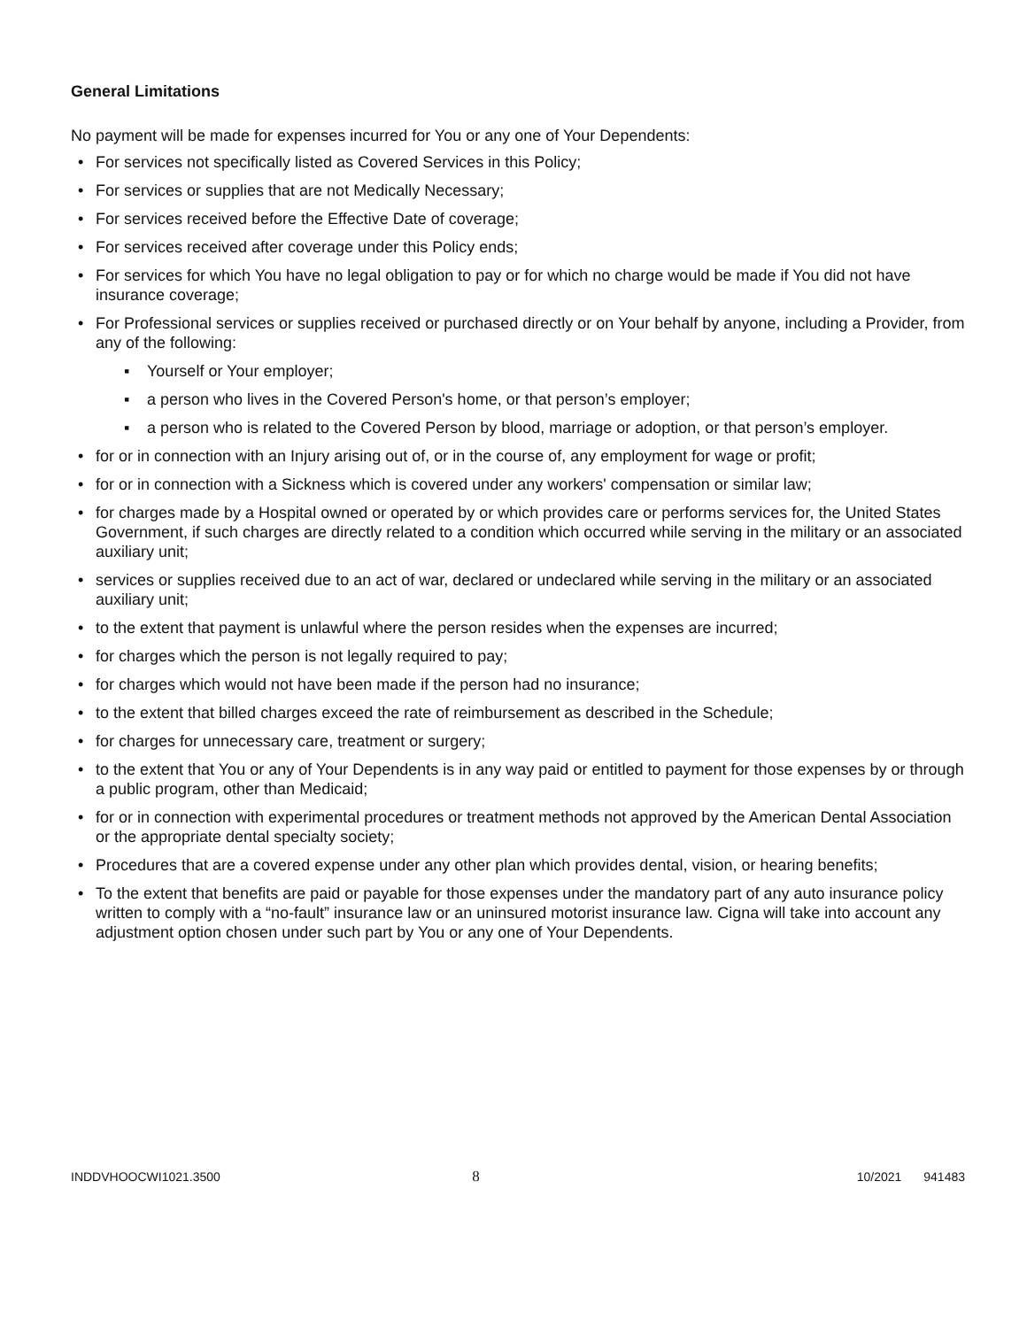General Limitations
No payment will be made for expenses incurred for You or any one of Your Dependents:
For services not specifically listed as Covered Services in this Policy;
For services or supplies that are not Medically Necessary;
For services received before the Effective Date of coverage;
For services received after coverage under this Policy ends;
For services for which You have no legal obligation to pay or for which no charge would be made if You did not have insurance coverage;
For Professional services or supplies received or purchased directly or on Your behalf by anyone, including a Provider, from any of the following:
Yourself or Your employer;
a person who lives in the Covered Person's home, or that person’s employer;
a person who is related to the Covered Person by blood, marriage or adoption, or that person’s employer.
for or in connection with an Injury arising out of, or in the course of, any employment for wage or profit;
for or in connection with a Sickness which is covered under any workers' compensation or similar law;
for charges made by a Hospital owned or operated by or which provides care or performs services for, the United States Government, if such charges are directly related to a condition which occurred while serving in the military or an associated auxiliary unit;
services or supplies received due to an act of war, declared or undeclared while serving in the military or an associated auxiliary unit;
to the extent that payment is unlawful where the person resides when the expenses are incurred;
for charges which the person is not legally required to pay;
for charges which would not have been made if the person had no insurance;
to the extent that billed charges exceed the rate of reimbursement as described in the Schedule;
for charges for unnecessary care, treatment or surgery;
to the extent that You or any of Your Dependents is in any way paid or entitled to payment for those expenses by or through a public program, other than Medicaid;
for or in connection with experimental procedures or treatment methods not approved by the American Dental Association or the appropriate dental specialty society;
Procedures that are a covered expense under any other plan which provides dental, vision, or hearing benefits;
To the extent that benefits are paid or payable for those expenses under the mandatory part of any auto insurance policy written to comply with a “no-fault” insurance law or an uninsured motorist insurance law. Cigna will take into account any adjustment option chosen under such part by You or any one of Your Dependents.
INDDVHOOCWI1021.3500 8 10/2021 941483